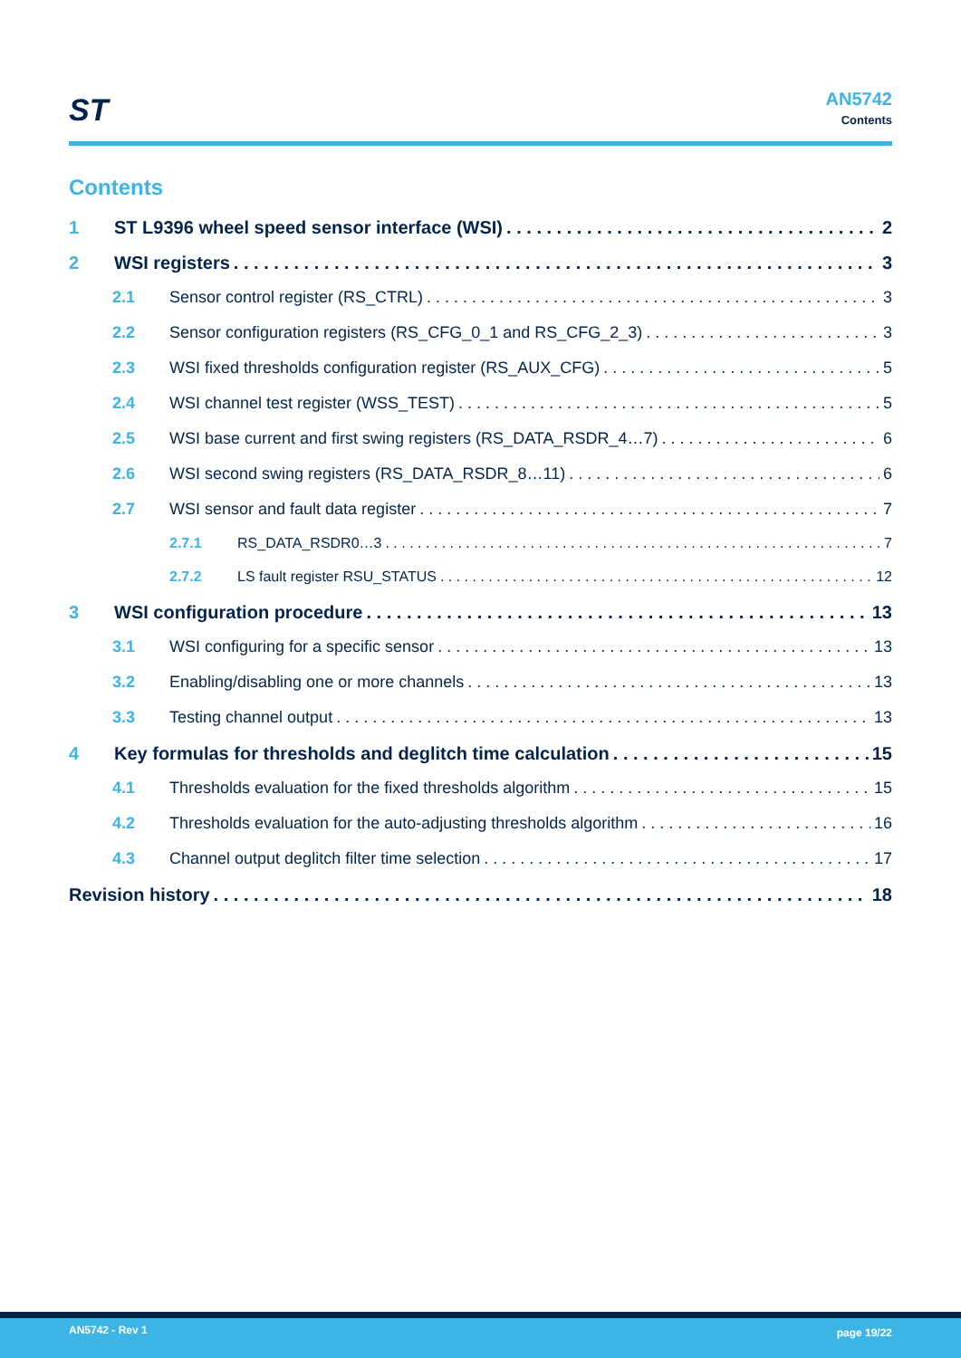ST
AN5742
Contents
Contents
1 ST L9396 wheel speed sensor interface (WSI) 2
2 WSI registers 3
2.1 Sensor control register (RS_CTRL) 3
2.2 Sensor configuration registers (RS_CFG_0_1 and RS_CFG_2_3) 3
2.3 WSI fixed thresholds configuration register (RS_AUX_CFG) 5
2.4 WSI channel test register (WSS_TEST) 5
2.5 WSI base current and first swing registers (RS_DATA_RSDR_4…7) 6
2.6 WSI second swing registers (RS_DATA_RSDR_8…11) 6
2.7 WSI sensor and fault data register 7
2.7.1 RS_DATA_RSDR0…3 7
2.7.2 LS fault register RSU_STATUS 12
3 WSI configuration procedure 13
3.1 WSI configuring for a specific sensor 13
3.2 Enabling/disabling one or more channels 13
3.3 Testing channel output 13
4 Key formulas for thresholds and deglitch time calculation 15
4.1 Thresholds evaluation for the fixed thresholds algorithm 15
4.2 Thresholds evaluation for the auto-adjusting thresholds algorithm 16
4.3 Channel output deglitch filter time selection 17
Revision history 18
AN5742 - Rev 1 page 19/22